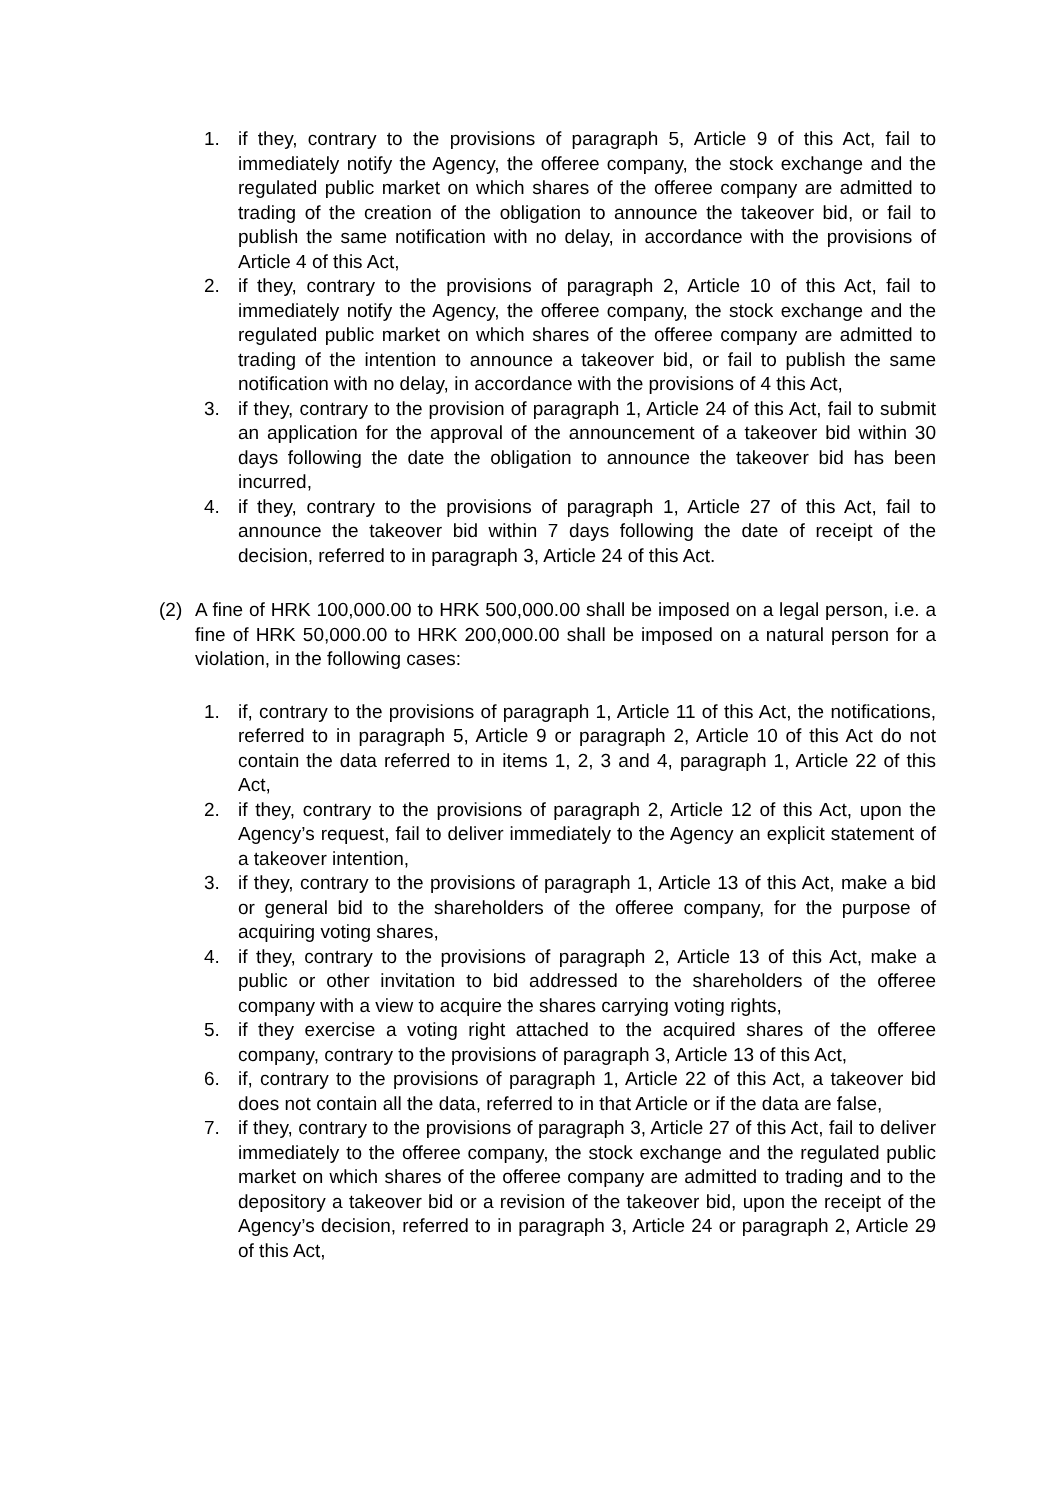1. if they, contrary to the provisions of paragraph 5, Article 9 of this Act, fail to immediately notify the Agency, the offeree company, the stock exchange and the regulated public market on which shares of the offeree company are admitted to trading of the creation of the obligation to announce the takeover bid, or fail to publish the same notification with no delay, in accordance with the provisions of Article 4 of this Act,
2. if they, contrary to the provisions of paragraph 2, Article 10 of this Act, fail to immediately notify the Agency, the offeree company, the stock exchange and the regulated public market on which shares of the offeree company are admitted to trading of the intention to announce a takeover bid, or fail to publish the same notification with no delay, in accordance with the provisions of 4 this Act,
3. if they, contrary to the provision of paragraph 1, Article 24 of this Act, fail to submit an application for the approval of the announcement of a takeover bid within 30 days following the date the obligation to announce the takeover bid has been incurred,
4. if they, contrary to the provisions of paragraph 1, Article 27 of this Act, fail to announce the takeover bid within 7 days following the date of receipt of the decision, referred to in paragraph 3, Article 24 of this Act.
(2) A fine of HRK 100,000.00 to HRK 500,000.00 shall be imposed on a legal person, i.e. a fine of HRK 50,000.00 to HRK 200,000.00 shall be imposed on a natural person for a violation, in the following cases:
1. if, contrary to the provisions of paragraph 1, Article 11 of this Act, the notifications, referred to in paragraph 5, Article 9 or paragraph 2, Article 10 of this Act do not contain the data referred to in items 1, 2, 3 and 4, paragraph 1, Article 22 of this Act,
2. if they, contrary to the provisions of paragraph 2, Article 12 of this Act, upon the Agency’s request, fail to deliver immediately to the Agency an explicit statement of a takeover intention,
3. if they, contrary to the provisions of paragraph 1, Article 13 of this Act, make a bid or general bid to the shareholders of the offeree company, for the purpose of acquiring voting shares,
4. if they, contrary to the provisions of paragraph 2, Article 13 of this Act, make a public or other invitation to bid addressed to the shareholders of the offeree company with a view to acquire the shares carrying voting rights,
5. if they exercise a voting right attached to the acquired shares of the offeree company, contrary to the provisions of paragraph 3, Article 13 of this Act,
6. if, contrary to the provisions of paragraph 1, Article 22 of this Act, a takeover bid does not contain all the data, referred to in that Article or if the data are false,
7. if they, contrary to the provisions of paragraph 3, Article 27 of this Act, fail to deliver immediately to the offeree company, the stock exchange and the regulated public market on which shares of the offeree company are admitted to trading and to the depository a takeover bid or a revision of the takeover bid, upon the receipt of the Agency’s decision, referred to in paragraph 3, Article 24 or paragraph 2, Article 29 of this Act,